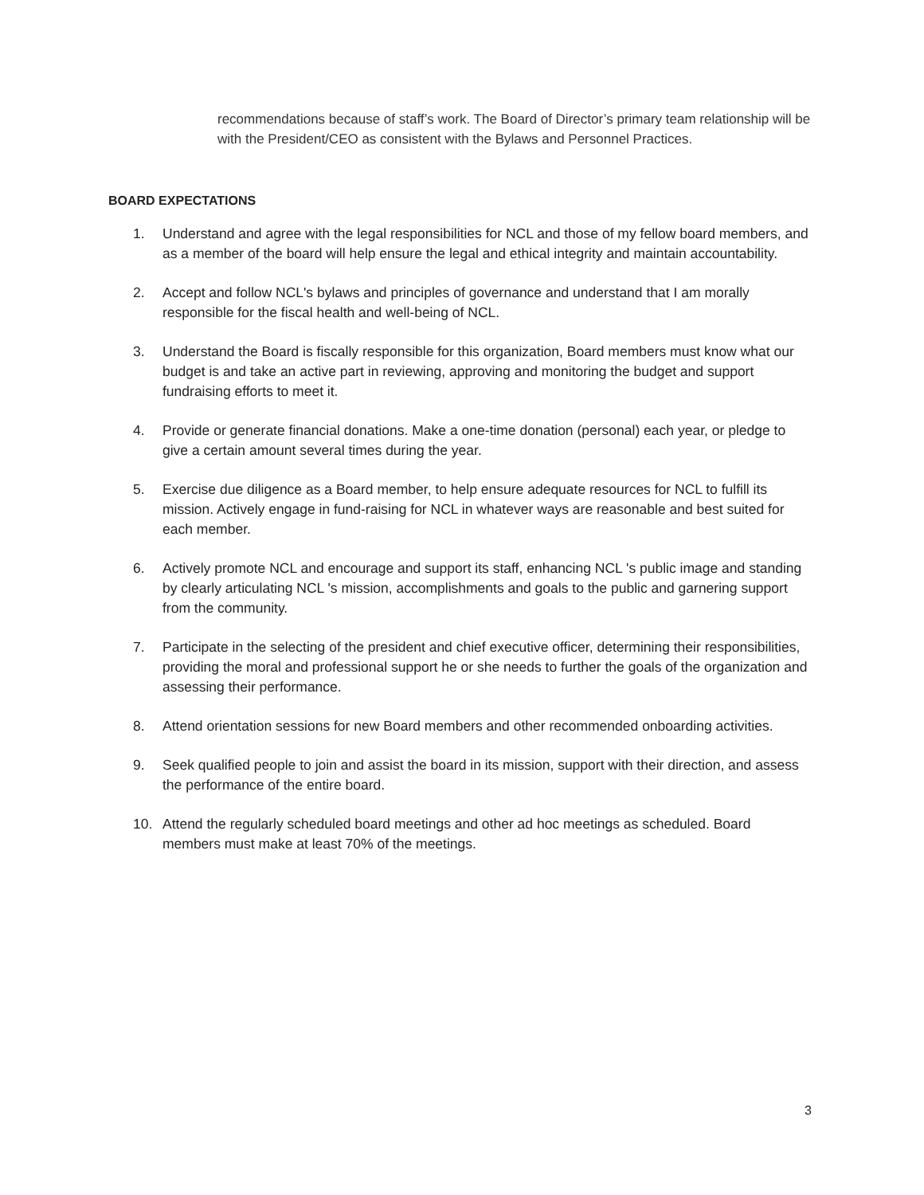recommendations because of staff’s work. The Board of Director’s primary team relationship will be with the President/CEO as consistent with the Bylaws and Personnel Practices.
BOARD EXPECTATIONS
1. Understand and agree with the legal responsibilities for NCL and those of my fellow board members, and as a member of the board will help ensure the legal and ethical integrity and maintain accountability.
2. Accept and follow NCL's bylaws and principles of governance and understand that I am morally responsible for the fiscal health and well-being of NCL.
3. Understand the Board is fiscally responsible for this organization, Board members must know what our budget is and take an active part in reviewing, approving and monitoring the budget and support fundraising efforts to meet it.
4. Provide or generate financial donations. Make a one-time donation (personal) each year, or pledge to give a certain amount several times during the year.
5. Exercise due diligence as a Board member, to help ensure adequate resources for NCL to fulfill its mission. Actively engage in fund-raising for NCL in whatever ways are reasonable and best suited for each member.
6. Actively promote NCL and encourage and support its staff, enhancing NCL 's public image and standing by clearly articulating NCL 's mission, accomplishments and goals to the public and garnering support from the community.
7. Participate in the selecting of the president and chief executive officer, determining their responsibilities, providing the moral and professional support he or she needs to further the goals of the organization and assessing their performance.
8. Attend orientation sessions for new Board members and other recommended onboarding activities.
9. Seek qualified people to join and assist the board in its mission, support with their direction, and assess the performance of the entire board.
10. Attend the regularly scheduled board meetings and other ad hoc meetings as scheduled. Board members must make at least 70% of the meetings.
3